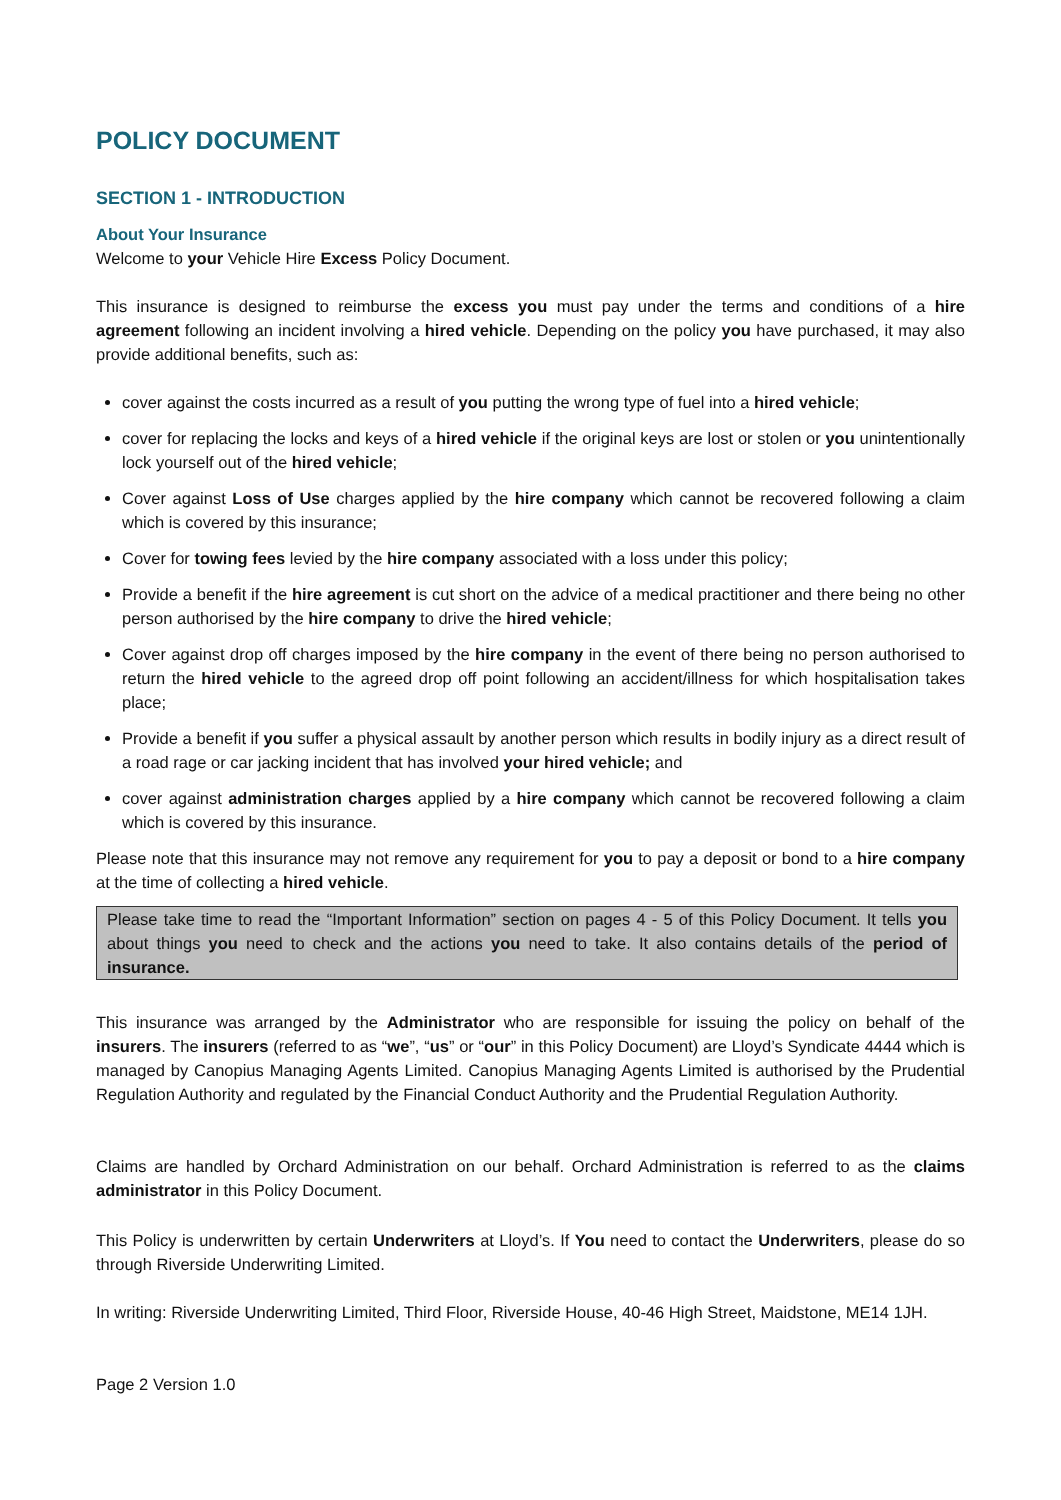POLICY DOCUMENT
SECTION 1 - INTRODUCTION
About Your Insurance
Welcome to your Vehicle Hire Excess Policy Document.
This insurance is designed to reimburse the excess you must pay under the terms and conditions of a hire agreement following an incident involving a hired vehicle. Depending on the policy you have purchased, it may also provide additional benefits, such as:
cover against the costs incurred as a result of you putting the wrong type of fuel into a hired vehicle;
cover for replacing the locks and keys of a hired vehicle if the original keys are lost or stolen or you unintentionally lock yourself out of the hired vehicle;
Cover against Loss of Use charges applied by the hire company which cannot be recovered following a claim which is covered by this insurance;
Cover for towing fees levied by the hire company associated with a loss under this policy;
Provide a benefit if the hire agreement is cut short on the advice of a medical practitioner and there being no other person authorised by the hire company to drive the hired vehicle;
Cover against drop off charges imposed by the hire company in the event of there being no person authorised to return the hired vehicle to the agreed drop off point following an accident/illness for which hospitalisation takes place;
Provide a benefit if you suffer a physical assault by another person which results in bodily injury as a direct result of a road rage or car jacking incident that has involved your hired vehicle; and
cover against administration charges applied by a hire company which cannot be recovered following a claim which is covered by this insurance.
Please note that this insurance may not remove any requirement for you to pay a deposit or bond to a hire company at the time of collecting a hired vehicle.
Please take time to read the “Important Information” section on pages 4 - 5 of this Policy Document. It tells you about things you need to check and the actions you need to take. It also contains details of the period of insurance.
This insurance was arranged by the Administrator who are responsible for issuing the policy on behalf of the insurers. The insurers (referred to as “we”, “us” or “our” in this Policy Document) are Lloyd’s Syndicate 4444 which is managed by Canopius Managing Agents Limited. Canopius Managing Agents Limited is authorised by the Prudential Regulation Authority and regulated by the Financial Conduct Authority and the Prudential Regulation Authority.
Claims are handled by Orchard Administration on our behalf. Orchard Administration is referred to as the claims administrator in this Policy Document.
This Policy is underwritten by certain Underwriters at Lloyd’s. If You need to contact the Underwriters, please do so through Riverside Underwriting Limited.
In writing: Riverside Underwriting Limited, Third Floor, Riverside House, 40-46 High Street, Maidstone, ME14 1JH.
Page 2 Version 1.0